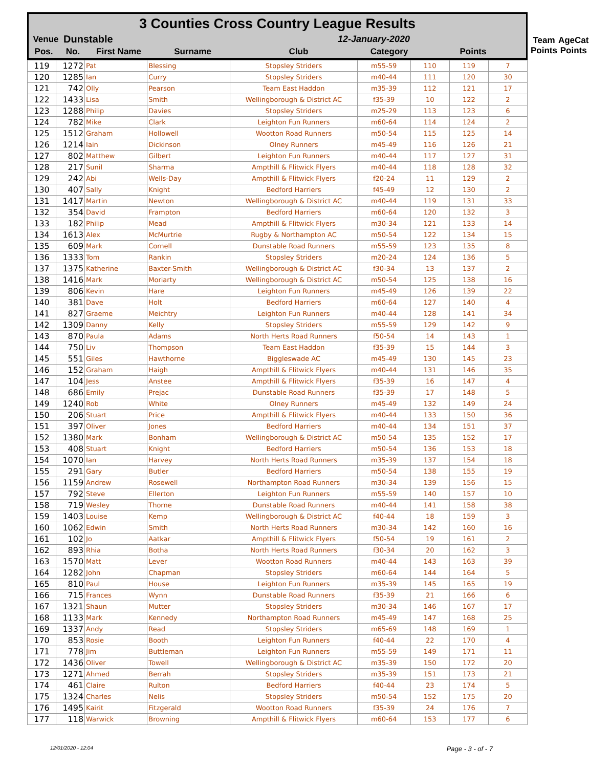3 Counties Cross Country League Results
| Venue | Dunstable | 12-January-2020 | Team Points | AgeCat Points |
| / Pos. / No. / First Name / Surname / Club / Category / Points / / --- / --- / --- / --- / --- / --- / --- / | | | | |
| 119 | 1272 | Pat | Blessing | Stopsley Striders | m55-59 | 110 | 119 | 7 |
| 120 | 1285 | Ian | Curry | Stopsley Striders | m40-44 | 111 | 120 | 30 |
| 121 | 742 | Olly | Pearson | Team East Haddon | m35-39 | 112 | 121 | 17 |
| 122 | 1433 | Lisa | Smith | Wellingborough & District AC | f35-39 | 10 | 122 | 2 |
| 123 | 1288 | Philip | Davies | Stopsley Striders | m25-29 | 113 | 123 | 6 |
| 124 | 782 | Mike | Clark | Leighton Fun Runners | m60-64 | 114 | 124 | 2 |
| 125 | 1512 | Graham | Hollowell | Wootton Road Runners | m50-54 | 115 | 125 | 14 |
| 126 | 1214 | Iain | Dickinson | Olney Runners | m45-49 | 116 | 126 | 21 |
| 127 | 802 | Matthew | Gilbert | Leighton Fun Runners | m40-44 | 117 | 127 | 31 |
| 128 | 217 | Sunil | Sharma | Ampthill & Flitwick Flyers | m40-44 | 118 | 128 | 32 |
| 129 | 242 | Abi | Wells-Day | Ampthill & Flitwick Flyers | f20-24 | 11 | 129 | 2 |
| 130 | 407 | Sally | Knight | Bedford Harriers | f45-49 | 12 | 130 | 2 |
| 131 | 1417 | Martin | Newton | Wellingborough & District AC | m40-44 | 119 | 131 | 33 |
| 132 | 354 | David | Frampton | Bedford Harriers | m60-64 | 120 | 132 | 3 |
| 133 | 182 | Philip | Mead | Ampthill & Flitwick Flyers | m30-34 | 121 | 133 | 14 |
| 134 | 1613 | Alex | McMurtrie | Rugby & Northampton AC | m50-54 | 122 | 134 | 15 |
| 135 | 609 | Mark | Cornell | Dunstable Road Runners | m55-59 | 123 | 135 | 8 |
| 136 | 1333 | Tom | Rankin | Stopsley Striders | m20-24 | 124 | 136 | 5 |
| 137 | 1375 | Katherine | Baxter-Smith | Wellingborough & District AC | f30-34 | 13 | 137 | 2 |
| 138 | 1416 | Mark | Moriarty | Wellingborough & District AC | m50-54 | 125 | 138 | 16 |
| 139 | 806 | Kevin | Hare | Leighton Fun Runners | m45-49 | 126 | 139 | 22 |
| 140 | 381 | Dave | Holt | Bedford Harriers | m60-64 | 127 | 140 | 4 |
| 141 | 827 | Graeme | Meichtry | Leighton Fun Runners | m40-44 | 128 | 141 | 34 |
| 142 | 1309 | Danny | Kelly | Stopsley Striders | m55-59 | 129 | 142 | 9 |
| 143 | 870 | Paula | Adams | North Herts Road Runners | f50-54 | 14 | 143 | 1 |
| 144 | 750 | Liv | Thompson | Team East Haddon | f35-39 | 15 | 144 | 3 |
| 145 | 551 | Giles | Hawthorne | Biggleswade AC | m45-49 | 130 | 145 | 23 |
| 146 | 152 | Graham | Haigh | Ampthill & Flitwick Flyers | m40-44 | 131 | 146 | 35 |
| 147 | 104 | Jess | Anstee | Ampthill & Flitwick Flyers | f35-39 | 16 | 147 | 4 |
| 148 | 686 | Emily | Prejac | Dunstable Road Runners | f35-39 | 17 | 148 | 5 |
| 149 | 1240 | Rob | White | Olney Runners | m45-49 | 132 | 149 | 24 |
| 150 | 206 | Stuart | Price | Ampthill & Flitwick Flyers | m40-44 | 133 | 150 | 36 |
| 151 | 397 | Oliver | Jones | Bedford Harriers | m40-44 | 134 | 151 | 37 |
| 152 | 1380 | Mark | Bonham | Wellingborough & District AC | m50-54 | 135 | 152 | 17 |
| 153 | 408 | Stuart | Knight | Bedford Harriers | m50-54 | 136 | 153 | 18 |
| 154 | 1070 | Ian | Harvey | North Herts Road Runners | m35-39 | 137 | 154 | 18 |
| 155 | 291 | Gary | Butler | Bedford Harriers | m50-54 | 138 | 155 | 19 |
| 156 | 1159 | Andrew | Rosewell | Northampton Road Runners | m30-34 | 139 | 156 | 15 |
| 157 | 792 | Steve | Ellerton | Leighton Fun Runners | m55-59 | 140 | 157 | 10 |
| 158 | 719 | Wesley | Thorne | Dunstable Road Runners | m40-44 | 141 | 158 | 38 |
| 159 | 1403 | Louise | Kemp | Wellingborough & District AC | f40-44 | 18 | 159 | 3 |
| 160 | 1062 | Edwin | Smith | North Herts Road Runners | m30-34 | 142 | 160 | 16 |
| 161 | 102 | Jo | Aatkar | Ampthill & Flitwick Flyers | f50-54 | 19 | 161 | 2 |
| 162 | 893 | Rhia | Botha | North Herts Road Runners | f30-34 | 20 | 162 | 3 |
| 163 | 1570 | Matt | Lever | Wootton Road Runners | m40-44 | 143 | 163 | 39 |
| 164 | 1282 | John | Chapman | Stopsley Striders | m60-64 | 144 | 164 | 5 |
| 165 | 810 | Paul | House | Leighton Fun Runners | m35-39 | 145 | 165 | 19 |
| 166 | 715 | Frances | Wynn | Dunstable Road Runners | f35-39 | 21 | 166 | 6 |
| 167 | 1321 | Shaun | Mutter | Stopsley Striders | m30-34 | 146 | 167 | 17 |
| 168 | 1133 | Mark | Kennedy | Northampton Road Runners | m45-49 | 147 | 168 | 25 |
| 169 | 1337 | Andy | Read | Stopsley Striders | m65-69 | 148 | 169 | 1 |
| 170 | 853 | Rosie | Booth | Leighton Fun Runners | f40-44 | 22 | 170 | 4 |
| 171 | 778 | Jim | Buttleman | Leighton Fun Runners | m55-59 | 149 | 171 | 11 |
| 172 | 1436 | Oliver | Towell | Wellingborough & District AC | m35-39 | 150 | 172 | 20 |
| 173 | 1271 | Ahmed | Berrah | Stopsley Striders | m35-39 | 151 | 173 | 21 |
| 174 | 461 | Claire | Rulton | Bedford Harriers | f40-44 | 23 | 174 | 5 |
| 175 | 1324 | Charles | Nelis | Stopsley Striders | m50-54 | 152 | 175 | 20 |
| 176 | 1495 | Kairit | Fitzgerald | Wootton Road Runners | f35-39 | 24 | 176 | 7 |
| 177 | 118 | Warwick | Browning | Ampthill & Flitwick Flyers | m60-64 | 153 | 177 | 6 |
12/01/2020 - 12:04 Page - 3 - of - 7